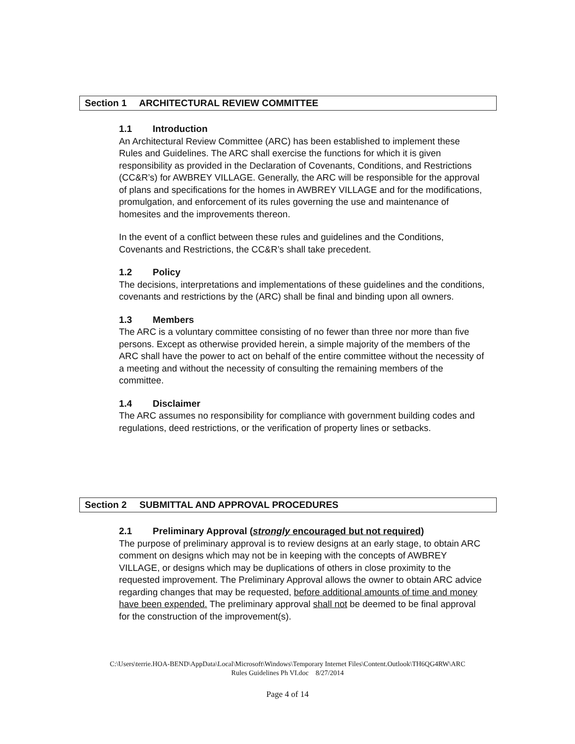Section 1 ARCHITECTURAL REVIEW COMMITTEE
1.1 Introduction
An Architectural Review Committee (ARC) has been established to implement these Rules and Guidelines. The ARC shall exercise the functions for which it is given responsibility as provided in the Declaration of Covenants, Conditions, and Restrictions (CC&R’s) for AWBREY VILLAGE. Generally, the ARC will be responsible for the approval of plans and specifications for the homes in AWBREY VILLAGE and for the modifications, promulgation, and enforcement of its rules governing the use and maintenance of homesites and the improvements thereon.
In the event of a conflict between these rules and guidelines and the Conditions, Covenants and Restrictions, the CC&R’s shall take precedent.
1.2 Policy
The decisions, interpretations and implementations of these guidelines and the conditions, covenants and restrictions by the (ARC) shall be final and binding upon all owners.
1.3 Members
The ARC is a voluntary committee consisting of no fewer than three nor more than five persons. Except as otherwise provided herein, a simple majority of the members of the ARC shall have the power to act on behalf of the entire committee without the necessity of a meeting and without the necessity of consulting the remaining members of the committee.
1.4 Disclaimer
The ARC assumes no responsibility for compliance with government building codes and regulations, deed restrictions, or the verification of property lines or setbacks.
Section 2 SUBMITTAL AND APPROVAL PROCEDURES
2.1 Preliminary Approval (strongly encouraged but not required)
The purpose of preliminary approval is to review designs at an early stage, to obtain ARC comment on designs which may not be in keeping with the concepts of AWBREY VILLAGE, or designs which may be duplications of others in close proximity to the requested improvement. The Preliminary Approval allows the owner to obtain ARC advice regarding changes that may be requested, before additional amounts of time and money have been expended. The preliminary approval shall not be deemed to be final approval for the construction of the improvement(s).
C:\Users\terrie.HOA-BEND\AppData\Local\Microsoft\Windows\Temporary Internet Files\Content.Outlook\TH6QG4RW\ARC
Rules Guidelines Ph VI.doc 8/27/2014
Page 4 of 14